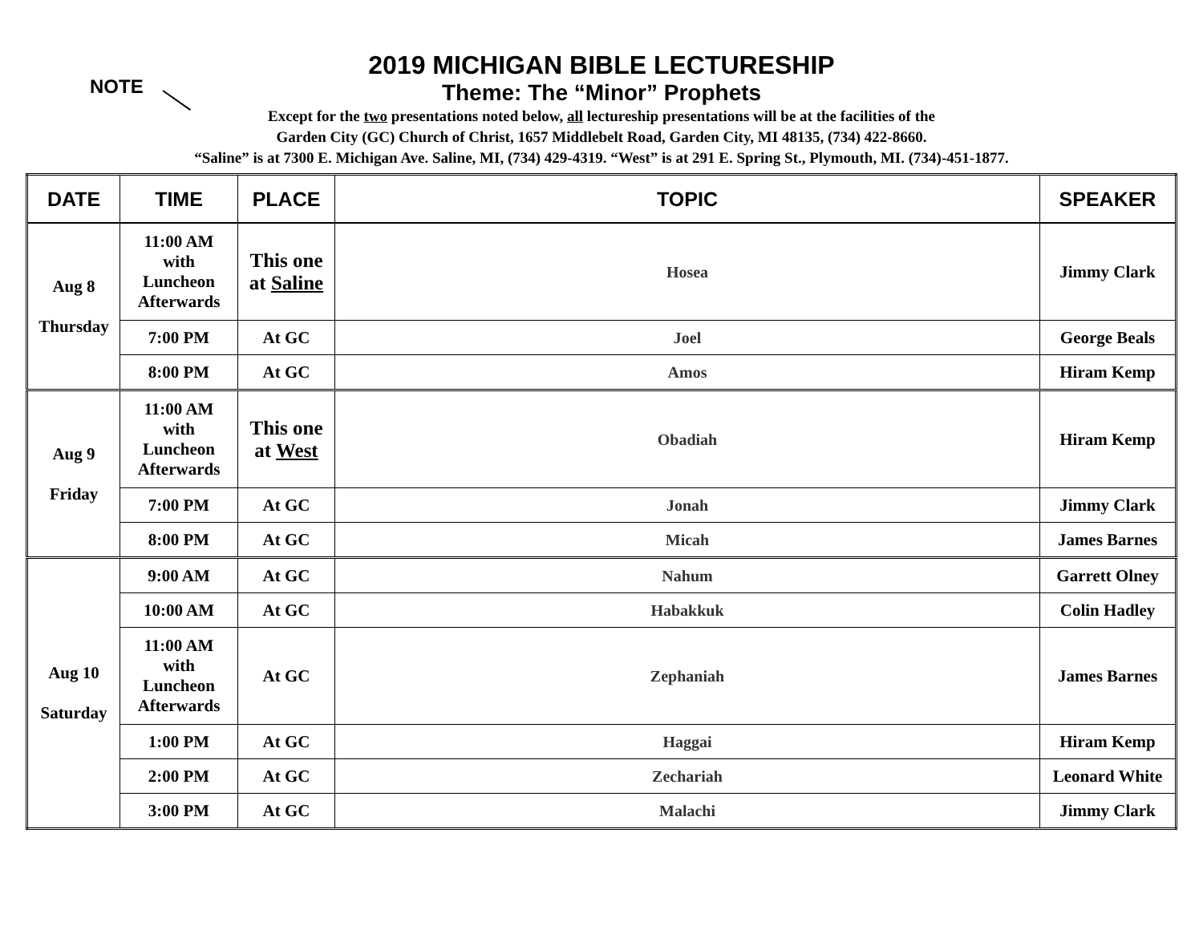NOTE
2019 MICHIGAN BIBLE LECTURESHIP
Theme: The “Minor” Prophets
Except for the two presentations noted below, all lectureship presentations will be at the facilities of the
Garden City (GC) Church of Christ, 1657 Middlebelt Road, Garden City, MI 48135, (734) 422-8660.
“Saline” is at 7300 E. Michigan Ave. Saline, MI, (734) 429-4319. “West” is at 291 E. Spring St., Plymouth, MI. (734)-451-1877.
| DATE | TIME | PLACE | TOPIC | SPEAKER |
| --- | --- | --- | --- | --- |
| Aug 8 Thursday | 11:00 AM with Luncheon Afterwards | This one at Saline | Hosea | Jimmy Clark |
| | 7:00 PM | At GC | Joel | George Beals |
| | 8:00 PM | At GC | Amos | Hiram Kemp |
| Aug 9 Friday | 11:00 AM with Luncheon Afterwards | This one at West | Obadiah | Hiram Kemp |
| | 7:00 PM | At GC | Jonah | Jimmy Clark |
| | 8:00 PM | At GC | Micah | James Barnes |
| Aug 10 Saturday | 9:00 AM | At GC | Nahum | Garrett Olney |
| | 10:00 AM | At GC | Habakkuk | Colin Hadley |
| | 11:00 AM with Luncheon Afterwards | At GC | Zephaniah | James Barnes |
| | 1:00 PM | At GC | Haggai | Hiram Kemp |
| | 2:00 PM | At GC | Zechariah | Leonard White |
| | 3:00 PM | At GC | Malachi | Jimmy Clark |